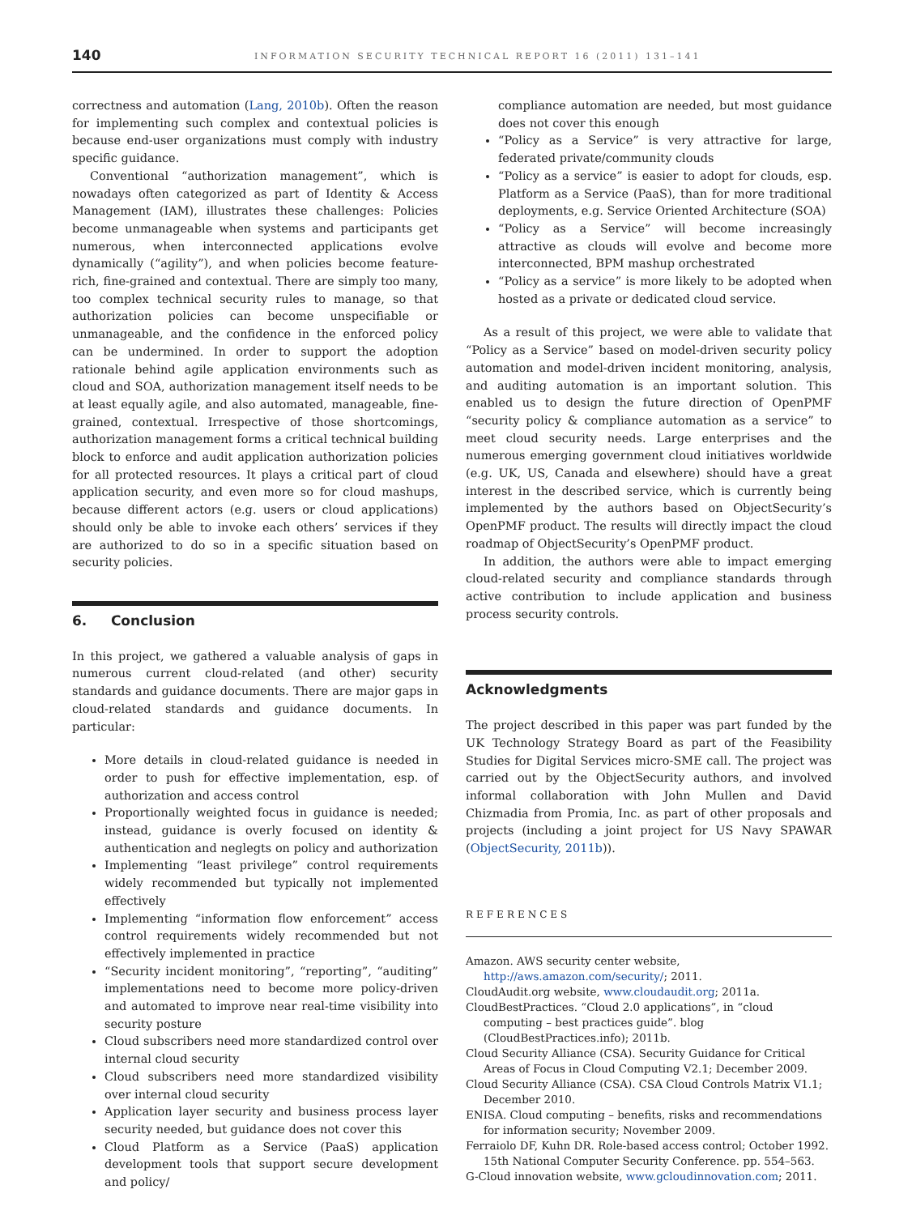140 INFORMATION SECURITY TECHNICAL REPORT 16 (2011) 131–141
correctness and automation (Lang, 2010b). Often the reason for implementing such complex and contextual policies is because end-user organizations must comply with industry specific guidance.
Conventional “authorization management”, which is nowadays often categorized as part of Identity & Access Management (IAM), illustrates these challenges: Policies become unmanageable when systems and participants get numerous, when interconnected applications evolve dynamically (“agility”), and when policies become feature-rich, fine-grained and contextual. There are simply too many, too complex technical security rules to manage, so that authorization policies can become unspecifiable or unmanageable, and the confidence in the enforced policy can be undermined. In order to support the adoption rationale behind agile application environments such as cloud and SOA, authorization management itself needs to be at least equally agile, and also automated, manageable, fine-grained, contextual. Irrespective of those shortcomings, authorization management forms a critical technical building block to enforce and audit application authorization policies for all protected resources. It plays a critical part of cloud application security, and even more so for cloud mashups, because different actors (e.g. users or cloud applications) should only be able to invoke each others’ services if they are authorized to do so in a specific situation based on security policies.
6. Conclusion
In this project, we gathered a valuable analysis of gaps in numerous current cloud-related (and other) security standards and guidance documents. There are major gaps in cloud-related standards and guidance documents. In particular:
More details in cloud-related guidance is needed in order to push for effective implementation, esp. of authorization and access control
Proportionally weighted focus in guidance is needed; instead, guidance is overly focused on identity & authentication and neglegts on policy and authorization
Implementing “least privilege” control requirements widely recommended but typically not implemented effectively
Implementing “information flow enforcement” access control requirements widely recommended but not effectively implemented in practice
“Security incident monitoring”, “reporting”, “auditing” implementations need to become more policy-driven and automated to improve near real-time visibility into security posture
Cloud subscribers need more standardized control over internal cloud security
Cloud subscribers need more standardized visibility over internal cloud security
Application layer security and business process layer security needed, but guidance does not cover this
Cloud Platform as a Service (PaaS) application development tools that support secure development and policy/
compliance automation are needed, but most guidance does not cover this enough
“Policy as a Service” is very attractive for large, federated private/community clouds
“Policy as a service” is easier to adopt for clouds, esp. Platform as a Service (PaaS), than for more traditional deployments, e.g. Service Oriented Architecture (SOA)
“Policy as a Service” will become increasingly attractive as clouds will evolve and become more interconnected, BPM mashup orchestrated
“Policy as a service” is more likely to be adopted when hosted as a private or dedicated cloud service.
As a result of this project, we were able to validate that “Policy as a Service” based on model-driven security policy automation and model-driven incident monitoring, analysis, and auditing automation is an important solution. This enabled us to design the future direction of OpenPMF “security policy & compliance automation as a service” to meet cloud security needs. Large enterprises and the numerous emerging government cloud initiatives worldwide (e.g. UK, US, Canada and elsewhere) should have a great interest in the described service, which is currently being implemented by the authors based on ObjectSecurity’s OpenPMF product. The results will directly impact the cloud roadmap of ObjectSecurity’s OpenPMF product.
In addition, the authors were able to impact emerging cloud-related security and compliance standards through active contribution to include application and business process security controls.
Acknowledgments
The project described in this paper was part funded by the UK Technology Strategy Board as part of the Feasibility Studies for Digital Services micro-SME call. The project was carried out by the ObjectSecurity authors, and involved informal collaboration with John Mullen and David Chizmadia from Promia, Inc. as part of other proposals and projects (including a joint project for US Navy SPAWAR (ObjectSecurity, 2011b)).
REFERENCES
Amazon. AWS security center website, http://aws.amazon.com/security/; 2011.
CloudAudit.org website, www.cloudaudit.org; 2011a.
CloudBestPractices. “Cloud 2.0 applications”, in “cloud computing – best practices guide”. blog (CloudBestPractices.info); 2011b.
Cloud Security Alliance (CSA). Security Guidance for Critical Areas of Focus in Cloud Computing V2.1; December 2009.
Cloud Security Alliance (CSA). CSA Cloud Controls Matrix V1.1; December 2010.
ENISA. Cloud computing – benefits, risks and recommendations for information security; November 2009.
Ferraiolo DF, Kuhn DR. Role-based access control; October 1992. 15th National Computer Security Conference. pp. 554–563.
G-Cloud innovation website, www.gcloudinnovation.com; 2011.